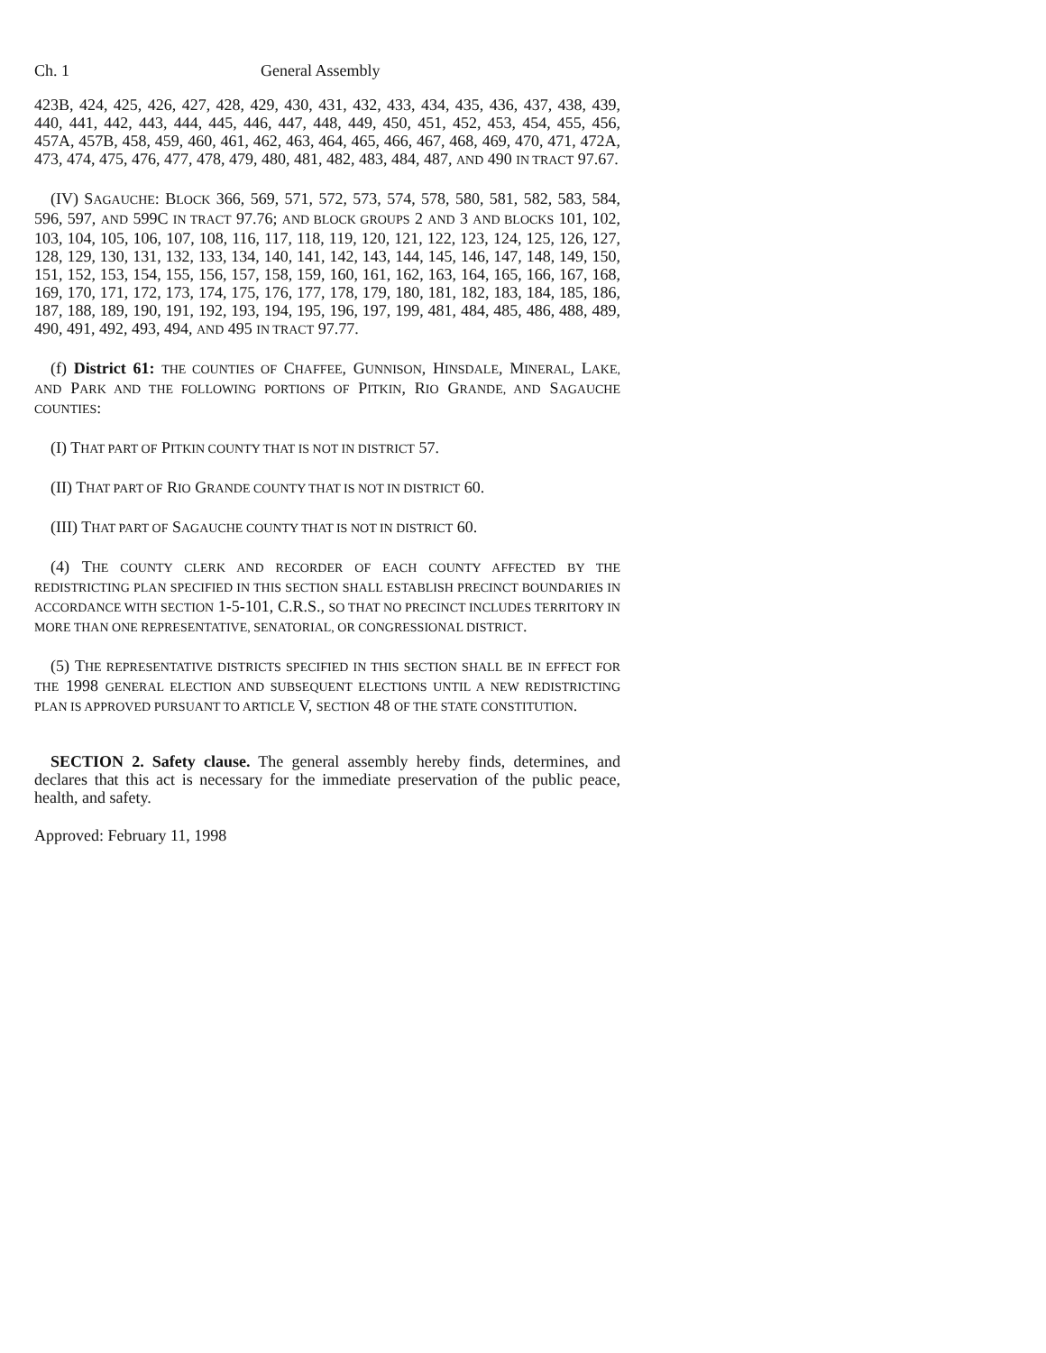Ch. 1 General Assembly
423B, 424, 425, 426, 427, 428, 429, 430, 431, 432, 433, 434, 435, 436, 437, 438, 439, 440, 441, 442, 443, 444, 445, 446, 447, 448, 449, 450, 451, 452, 453, 454, 455, 456, 457A, 457B, 458, 459, 460, 461, 462, 463, 464, 465, 466, 467, 468, 469, 470, 471, 472A, 473, 474, 475, 476, 477, 478, 479, 480, 481, 482, 483, 484, 487, AND 490 IN TRACT 97.67.
(IV) SAGAUCHE: BLOCK 366, 569, 571, 572, 573, 574, 578, 580, 581, 582, 583, 584, 596, 597, AND 599C IN TRACT 97.76; AND BLOCK GROUPS 2 AND 3 AND BLOCKS 101, 102, 103, 104, 105, 106, 107, 108, 116, 117, 118, 119, 120, 121, 122, 123, 124, 125, 126, 127, 128, 129, 130, 131, 132, 133, 134, 140, 141, 142, 143, 144, 145, 146, 147, 148, 149, 150, 151, 152, 153, 154, 155, 156, 157, 158, 159, 160, 161, 162, 163, 164, 165, 166, 167, 168, 169, 170, 171, 172, 173, 174, 175, 176, 177, 178, 179, 180, 181, 182, 183, 184, 185, 186, 187, 188, 189, 190, 191, 192, 193, 194, 195, 196, 197, 199, 481, 484, 485, 486, 488, 489, 490, 491, 492, 493, 494, AND 495 IN TRACT 97.77.
(f) District 61: THE COUNTIES OF CHAFFEE, GUNNISON, HINSDALE, MINERAL, LAKE, AND PARK AND THE FOLLOWING PORTIONS OF PITKIN, RIO GRANDE, AND SAGAUCHE COUNTIES:
(I) THAT PART OF PITKIN COUNTY THAT IS NOT IN DISTRICT 57.
(II) THAT PART OF RIO GRANDE COUNTY THAT IS NOT IN DISTRICT 60.
(III) THAT PART OF SAGAUCHE COUNTY THAT IS NOT IN DISTRICT 60.
(4) THE COUNTY CLERK AND RECORDER OF EACH COUNTY AFFECTED BY THE REDISTRICTING PLAN SPECIFIED IN THIS SECTION SHALL ESTABLISH PRECINCT BOUNDARIES IN ACCORDANCE WITH SECTION 1-5-101, C.R.S., SO THAT NO PRECINCT INCLUDES TERRITORY IN MORE THAN ONE REPRESENTATIVE, SENATORIAL, OR CONGRESSIONAL DISTRICT.
(5) THE REPRESENTATIVE DISTRICTS SPECIFIED IN THIS SECTION SHALL BE IN EFFECT FOR THE 1998 GENERAL ELECTION AND SUBSEQUENT ELECTIONS UNTIL A NEW REDISTRICTING PLAN IS APPROVED PURSUANT TO ARTICLE V, SECTION 48 OF THE STATE CONSTITUTION.
SECTION 2. Safety clause. The general assembly hereby finds, determines, and declares that this act is necessary for the immediate preservation of the public peace, health, and safety.
Approved: February 11, 1998